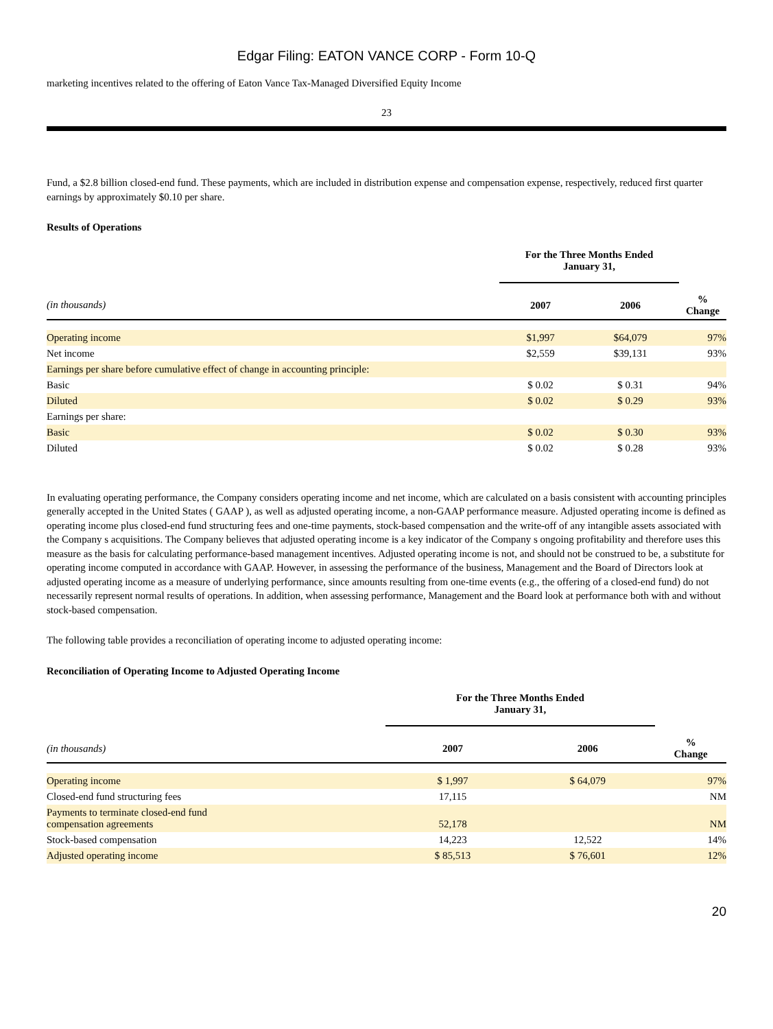Edgar Filing: EATON VANCE CORP - Form 10-Q
marketing incentives related to the offering of Eaton Vance Tax-Managed Diversified Equity Income
23
Fund, a $2.8 billion closed-end fund. These payments, which are included in distribution expense and compensation expense, respectively, reduced first quarter earnings by approximately $0.10 per share.
Results of Operations
| | For the Three Months Ended January 31, | | |
| --- | --- | --- | --- |
| (in thousands) | 2007 | 2006 | % Change |
| Operating income | $1,997 | $64,079 | 97% |
| Net income | $2,559 | $39,131 | 93% |
| Earnings per share before cumulative effect of change in accounting principle: | | | |
| Basic | $ 0.02 | $ 0.31 | 94% |
| Diluted | $ 0.02 | $ 0.29 | 93% |
| Earnings per share: | | | |
| Basic | $ 0.02 | $ 0.30 | 93% |
| Diluted | $ 0.02 | $ 0.28 | 93% |
In evaluating operating performance, the Company considers operating income and net income, which are calculated on a basis consistent with accounting principles generally accepted in the United States ( GAAP ), as well as adjusted operating income, a non-GAAP performance measure. Adjusted operating income is defined as operating income plus closed-end fund structuring fees and one-time payments, stock-based compensation and the write-off of any intangible assets associated with the Company s acquisitions. The Company believes that adjusted operating income is a key indicator of the Company s ongoing profitability and therefore uses this measure as the basis for calculating performance-based management incentives. Adjusted operating income is not, and should not be construed to be, a substitute for operating income computed in accordance with GAAP. However, in assessing the performance of the business, Management and the Board of Directors look at adjusted operating income as a measure of underlying performance, since amounts resulting from one-time events (e.g., the offering of a closed-end fund) do not necessarily represent normal results of operations. In addition, when assessing performance, Management and the Board look at performance both with and without stock-based compensation.
The following table provides a reconciliation of operating income to adjusted operating income:
Reconciliation of Operating Income to Adjusted Operating Income
| | For the Three Months Ended January 31, | | |
| --- | --- | --- | --- |
| (in thousands) | 2007 | 2006 | % Change |
| Operating income | $ 1,997 | $ 64,079 | 97% |
| Closed-end fund structuring fees | 17,115 | | NM |
| Payments to terminate closed-end fund compensation agreements | 52,178 | | NM |
| Stock-based compensation | 14,223 | 12,522 | 14% |
| Adjusted operating income | $ 85,513 | $ 76,601 | 12% |
20